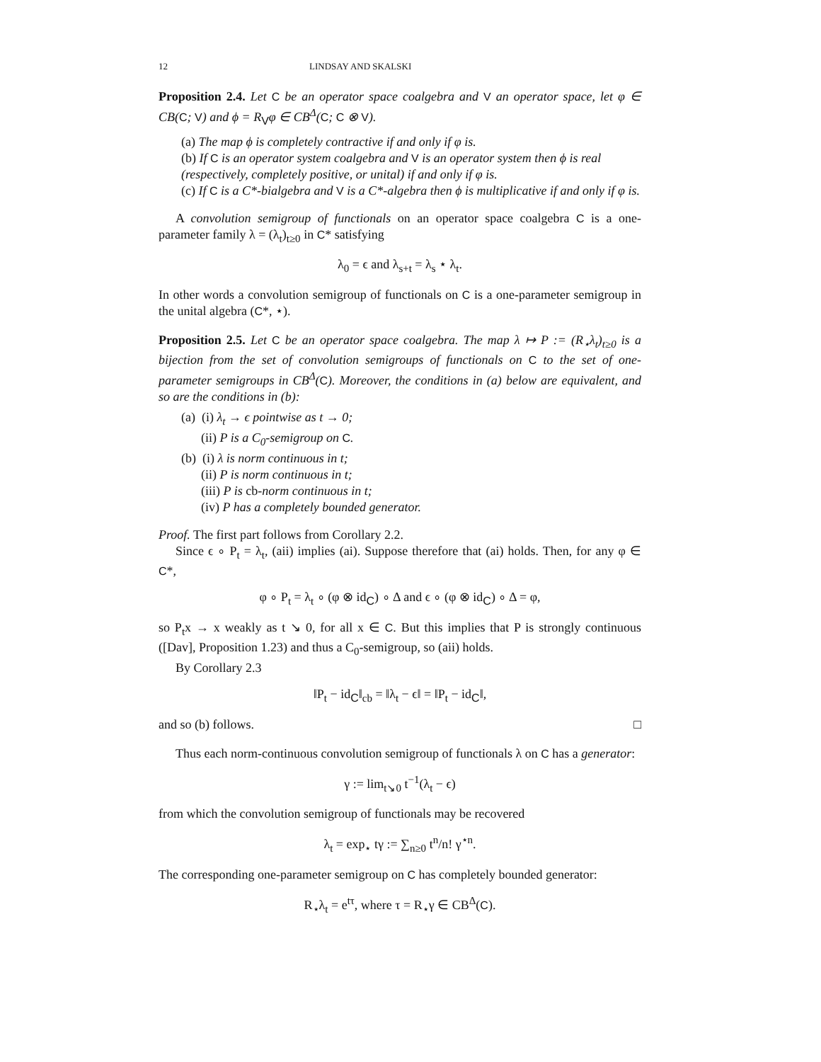12 LINDSAY AND SKALSKI
Proposition 2.4. Let C be an operator space coalgebra and V an operator space, let φ ∈ CB(C; V) and ϕ = R<sub>V</sub>φ ∈ CB<sup>Δ</sup>(C; C ⊗ V).
(a) The map ϕ is completely contractive if and only if φ is.
(b) If C is an operator system coalgebra and V is an operator system then ϕ is real (respectively, completely positive, or unital) if and only if φ is.
(c) If C is a C*-bialgebra and V is a C*-algebra then ϕ is multiplicative if and only if φ is.
A convolution semigroup of functionals on an operator space coalgebra C is a one-parameter family λ = (λ<sub>t</sub>)<sub>t≥0</sub> in C* satisfying
λ<sub>0</sub> = ϵ and λ<sub>s+t</sub> = λ<sub>s</sub> ⋆ λ<sub>t</sub>.
In other words a convolution semigroup of functionals on C is a one-parameter semigroup in the unital algebra (C*, ⋆).
Proposition 2.5. Let C be an operator space coalgebra. The map λ ↦ P := (R<sub>⋆</sub>λ<sub>t</sub>)<sub>t≥0</sub> is a bijection from the set of convolution semigroups of functionals on C to the set of one-parameter semigroups in CB<sup>Δ</sup>(C). Moreover, the conditions in (a) below are equivalent, and so are the conditions in (b):
(a) (i) λ<sub>t</sub> → ϵ pointwise as t → 0;
(ii) P is a C<sub>0</sub>-semigroup on C.
(b) (i) λ is norm continuous in t;
(ii) P is norm continuous in t;
(iii) P is cb-norm continuous in t;
(iv) P has a completely bounded generator.
Proof. The first part follows from Corollary 2.2.
Since ϵ ∘ P<sub>t</sub> = λ<sub>t</sub>, (aii) implies (ai). Suppose therefore that (ai) holds. Then, for any φ ∈ C*,
φ ∘ P<sub>t</sub> = λ<sub>t</sub> ∘ (φ ⊗ id<sub>C</sub>) ∘ Δ and ϵ ∘ (φ ⊗ id<sub>C</sub>) ∘ Δ = φ,
so P<sub>t</sub>x → x weakly as t ↘ 0, for all x ∈ C. But this implies that P is strongly continuous ([Dav], Proposition 1.23) and thus a C<sub>0</sub>-semigroup, so (aii) holds.
By Corollary 2.3
‖P<sub>t</sub> − id<sub>C</sub>‖<sub>cb</sub> = ‖λ<sub>t</sub> − ϵ‖ = ‖P<sub>t</sub> − id<sub>C</sub>‖,
and so (b) follows. □
Thus each norm-continuous convolution semigroup of functionals λ on C has a generator:
γ := lim<sub>t↘0</sub> t<sup>−1</sup>(λ<sub>t</sub> − ϵ)
from which the convolution semigroup of functionals may be recovered
λ<sub>t</sub> = exp<sub>⋆</sub> tγ := ∑<sub>n≥0</sub> t<sup>n</sup>/n! γ<sup>⋆n</sup>.
The corresponding one-parameter semigroup on C has completely bounded generator:
R<sub>⋆</sub>λ<sub>t</sub> = e<sup>tτ</sup>, where τ = R<sub>⋆</sub>γ ∈ CB<sup>Δ</sup>(C).